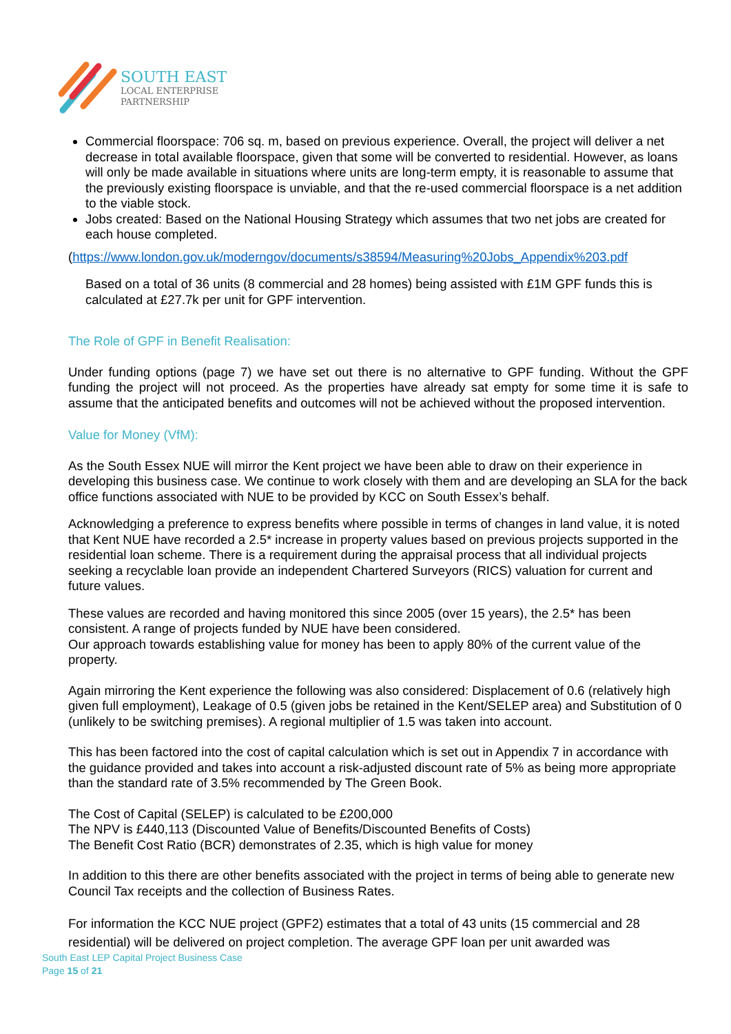SOUTH EAST
LOCAL ENTERPRISE
PARTNERSHIP
Commercial floorspace: 706 sq. m, based on previous experience. Overall, the project will deliver a net decrease in total available floorspace, given that some will be converted to residential. However, as loans will only be made available in situations where units are long-term empty, it is reasonable to assume that the previously existing floorspace is unviable, and that the re-used commercial floorspace is a net addition to the viable stock.
Jobs created: Based on the National Housing Strategy which assumes that two net jobs are created for each house completed.
(https://www.london.gov.uk/moderngov/documents/s38594/Measuring%20Jobs_Appendix%203.pdf
Based on a total of 36 units (8 commercial and 28 homes) being assisted with £1M GPF funds this is calculated at £27.7k per unit for GPF intervention.
The Role of GPF in Benefit Realisation:
Under funding options (page 7) we have set out there is no alternative to GPF funding. Without the GPF funding the project will not proceed. As the properties have already sat empty for some time it is safe to assume that the anticipated benefits and outcomes will not be achieved without the proposed intervention.
Value for Money (VfM):
As the South Essex NUE will mirror the Kent project we have been able to draw on their experience in developing this business case. We continue to work closely with them and are developing an SLA for the back office functions associated with NUE to be provided by KCC on South Essex’s behalf.
Acknowledging a preference to express benefits where possible in terms of changes in land value, it is noted that Kent NUE have recorded a 2.5* increase in property values based on previous projects supported in the residential loan scheme. There is a requirement during the appraisal process that all individual projects seeking a recyclable loan provide an independent Chartered Surveyors (RICS) valuation for current and future values.
These values are recorded and having monitored this since 2005 (over 15 years), the 2.5* has been consistent. A range of projects funded by NUE have been considered.
Our approach towards establishing value for money has been to apply 80% of the current value of the property.
Again mirroring the Kent experience the following was also considered: Displacement of 0.6 (relatively high given full employment), Leakage of 0.5 (given jobs be retained in the Kent/SELEP area) and Substitution of 0 (unlikely to be switching premises). A regional multiplier of 1.5 was taken into account.
This has been factored into the cost of capital calculation which is set out in Appendix 7 in accordance with the guidance provided and takes into account a risk-adjusted discount rate of 5% as being more appropriate than the standard rate of 3.5% recommended by The Green Book.
The Cost of Capital (SELEP) is calculated to be £200,000
The NPV is £440,113 (Discounted Value of Benefits/Discounted Benefits of Costs)
The Benefit Cost Ratio (BCR) demonstrates of 2.35, which is high value for money
In addition to this there are other benefits associated with the project in terms of being able to generate new Council Tax receipts and the collection of Business Rates.
For information the KCC NUE project (GPF2) estimates that a total of 43 units (15 commercial and 28 residential) will be delivered on project completion. The average GPF loan per unit awarded was
South East LEP Capital Project Business Case
Page 15 of 21